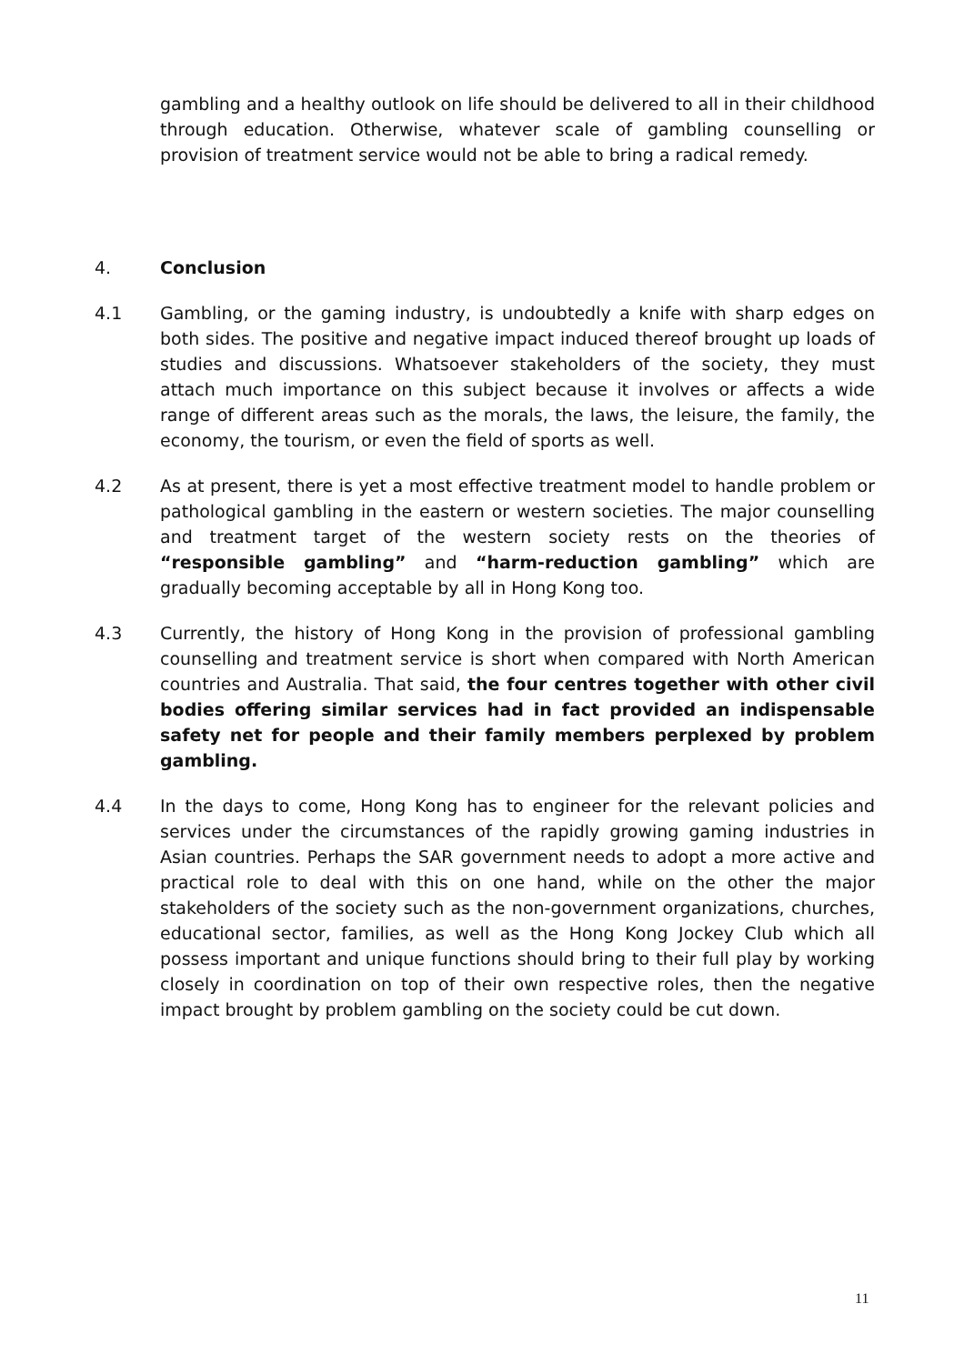gambling and a healthy outlook on life should be delivered to all in their childhood through education. Otherwise, whatever scale of gambling counselling or provision of treatment service would not be able to bring a radical remedy.
4. Conclusion
4.1 Gambling, or the gaming industry, is undoubtedly a knife with sharp edges on both sides. The positive and negative impact induced thereof brought up loads of studies and discussions. Whatsoever stakeholders of the society, they must attach much importance on this subject because it involves or affects a wide range of different areas such as the morals, the laws, the leisure, the family, the economy, the tourism, or even the field of sports as well.
4.2 As at present, there is yet a most effective treatment model to handle problem or pathological gambling in the eastern or western societies. The major counselling and treatment target of the western society rests on the theories of “responsible gambling” and “harm-reduction gambling” which are gradually becoming acceptable by all in Hong Kong too.
4.3 Currently, the history of Hong Kong in the provision of professional gambling counselling and treatment service is short when compared with North American countries and Australia. That said, the four centres together with other civil bodies offering similar services had in fact provided an indispensable safety net for people and their family members perplexed by problem gambling.
4.4 In the days to come, Hong Kong has to engineer for the relevant policies and services under the circumstances of the rapidly growing gaming industries in Asian countries. Perhaps the SAR government needs to adopt a more active and practical role to deal with this on one hand, while on the other the major stakeholders of the society such as the non-government organizations, churches, educational sector, families, as well as the Hong Kong Jockey Club which all possess important and unique functions should bring to their full play by working closely in coordination on top of their own respective roles, then the negative impact brought by problem gambling on the society could be cut down.
11